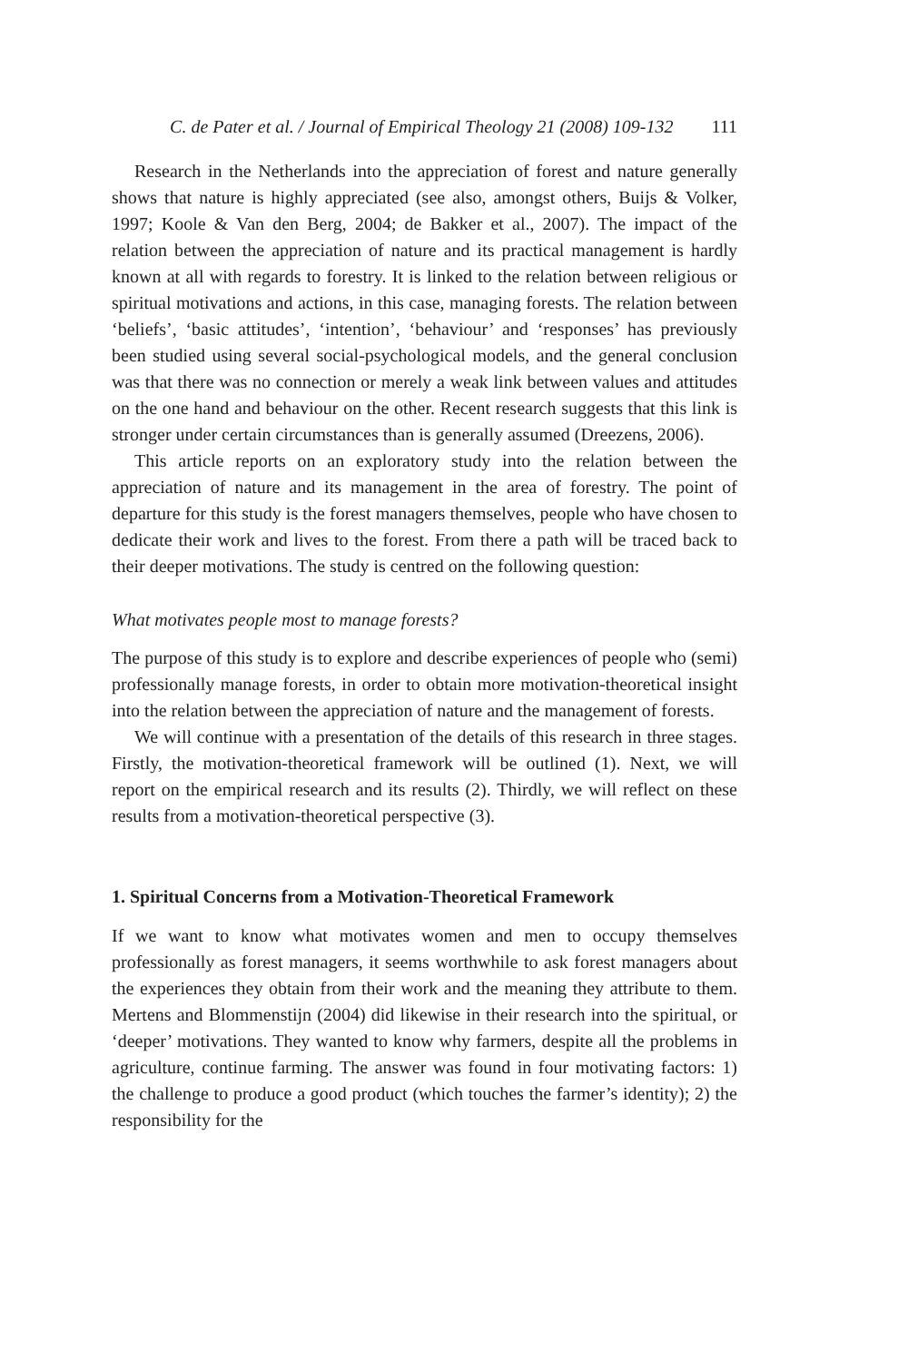C. de Pater et al. / Journal of Empirical Theology 21 (2008) 109-132 111
Research in the Netherlands into the appreciation of forest and nature generally shows that nature is highly appreciated (see also, amongst others, Buijs & Volker, 1997; Koole & Van den Berg, 2004; de Bakker et al., 2007). The impact of the relation between the appreciation of nature and its practical management is hardly known at all with regards to forestry. It is linked to the relation between religious or spiritual motivations and actions, in this case, managing forests. The relation between ‘beliefs’, ‘basic attitudes’, ‘intention’, ‘behaviour’ and ‘responses’ has previously been studied using several social-psychological models, and the general conclusion was that there was no connection or merely a weak link between values and attitudes on the one hand and behaviour on the other. Recent research suggests that this link is stronger under certain circumstances than is generally assumed (Dreezens, 2006).
This article reports on an exploratory study into the relation between the appreciation of nature and its management in the area of forestry. The point of departure for this study is the forest managers themselves, people who have chosen to dedicate their work and lives to the forest. From there a path will be traced back to their deeper motivations. The study is centred on the following question:
What motivates people most to manage forests?
The purpose of this study is to explore and describe experiences of people who (semi) professionally manage forests, in order to obtain more motivation-theoretical insight into the relation between the appreciation of nature and the management of forests.
We will continue with a presentation of the details of this research in three stages. Firstly, the motivation-theoretical framework will be outlined (1). Next, we will report on the empirical research and its results (2). Thirdly, we will reflect on these results from a motivation-theoretical perspective (3).
1. Spiritual Concerns from a Motivation-Theoretical Framework
If we want to know what motivates women and men to occupy themselves professionally as forest managers, it seems worthwhile to ask forest managers about the experiences they obtain from their work and the meaning they attribute to them. Mertens and Blommenstijn (2004) did likewise in their research into the spiritual, or ‘deeper’ motivations. They wanted to know why farmers, despite all the problems in agriculture, continue farming. The answer was found in four motivating factors: 1) the challenge to produce a good product (which touches the farmer’s identity); 2) the responsibility for the